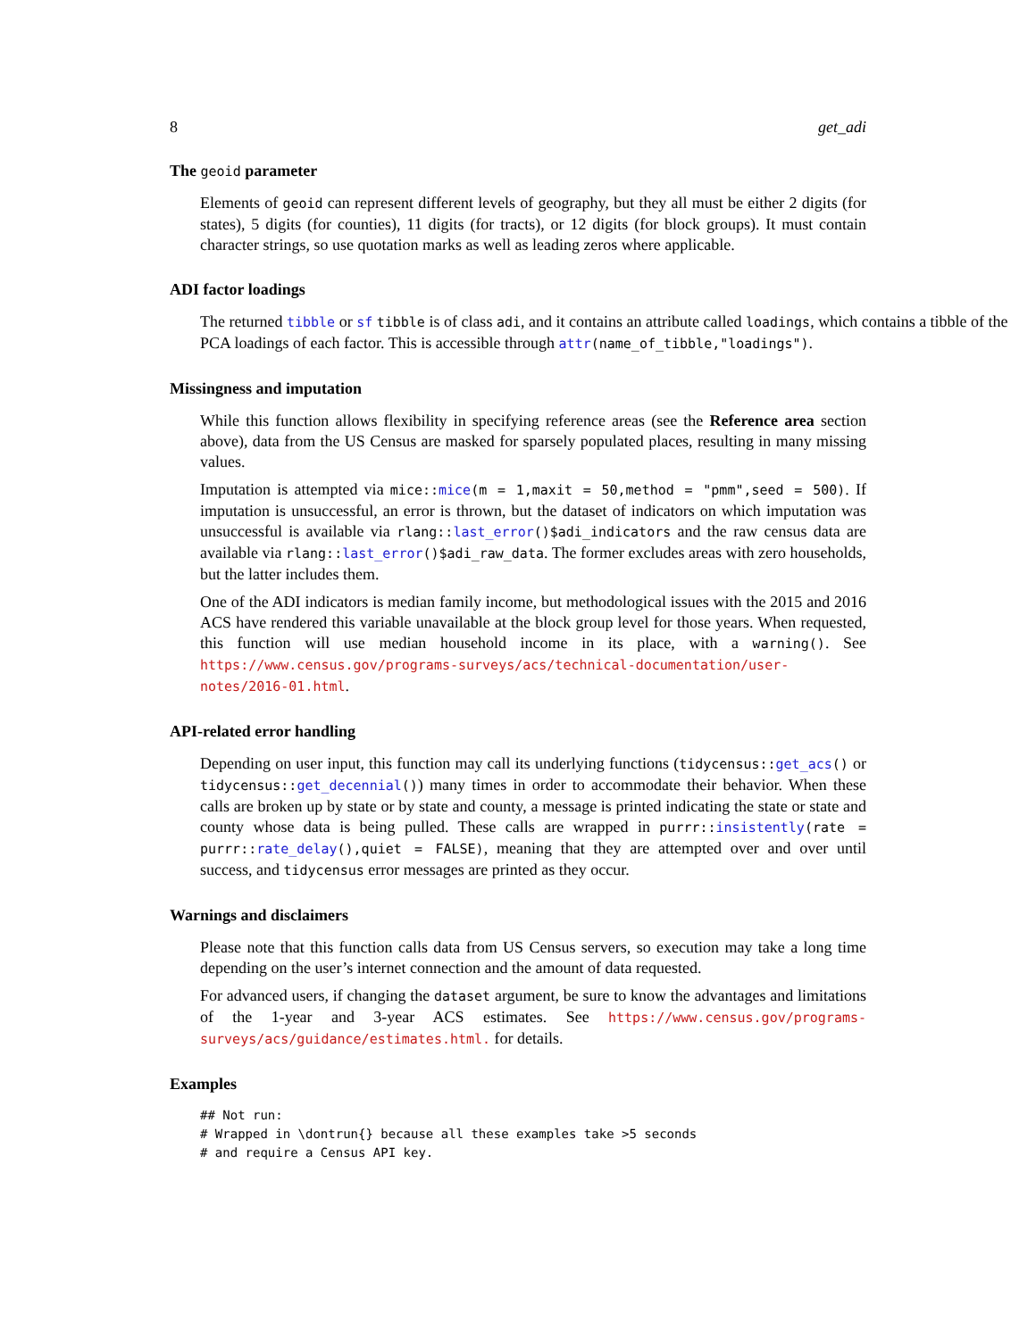8 get_adi
The geoid parameter
Elements of geoid can represent different levels of geography, but they all must be either 2 digits (for states), 5 digits (for counties), 11 digits (for tracts), or 12 digits (for block groups). It must contain character strings, so use quotation marks as well as leading zeros where applicable.
ADI factor loadings
The returned tibble or sf tibble is of class adi, and it contains an attribute called loadings, which contains a tibble of the PCA loadings of each factor. This is accessible through attr(name_of_tibble,"loadings").
Missingness and imputation
While this function allows flexibility in specifying reference areas (see the Reference area section above), data from the US Census are masked for sparsely populated places, resulting in many missing values.
Imputation is attempted via mice::mice(m = 1,maxit = 50,method = "pmm",seed = 500). If imputation is unsuccessful, an error is thrown, but the dataset of indicators on which imputation was unsuccessful is available via rlang::last_error()$adi_indicators and the raw census data are available via rlang::last_error()$adi_raw_data. The former excludes areas with zero households, but the latter includes them.
One of the ADI indicators is median family income, but methodological issues with the 2015 and 2016 ACS have rendered this variable unavailable at the block group level for those years. When requested, this function will use median household income in its place, with a warning(). See https://www.census.gov/programs-surveys/acs/technical-documentation/user-notes/2016-01.html.
API-related error handling
Depending on user input, this function may call its underlying functions (tidycensus::get_acs() or tidycensus::get_decennial()) many times in order to accommodate their behavior. When these calls are broken up by state or by state and county, a message is printed indicating the state or state and county whose data is being pulled. These calls are wrapped in purrr::insistently(rate = purrr::rate_delay(),quiet = FALSE), meaning that they are attempted over and over until success, and tidycensus error messages are printed as they occur.
Warnings and disclaimers
Please note that this function calls data from US Census servers, so execution may take a long time depending on the user’s internet connection and the amount of data requested.
For advanced users, if changing the dataset argument, be sure to know the advantages and limitations of the 1-year and 3-year ACS estimates. See https://www.census.gov/programs-surveys/acs/guidance/estimates.html. for details.
Examples
## Not run:
# Wrapped in \dontrun{} because all these examples take >5 seconds
# and require a Census API key.